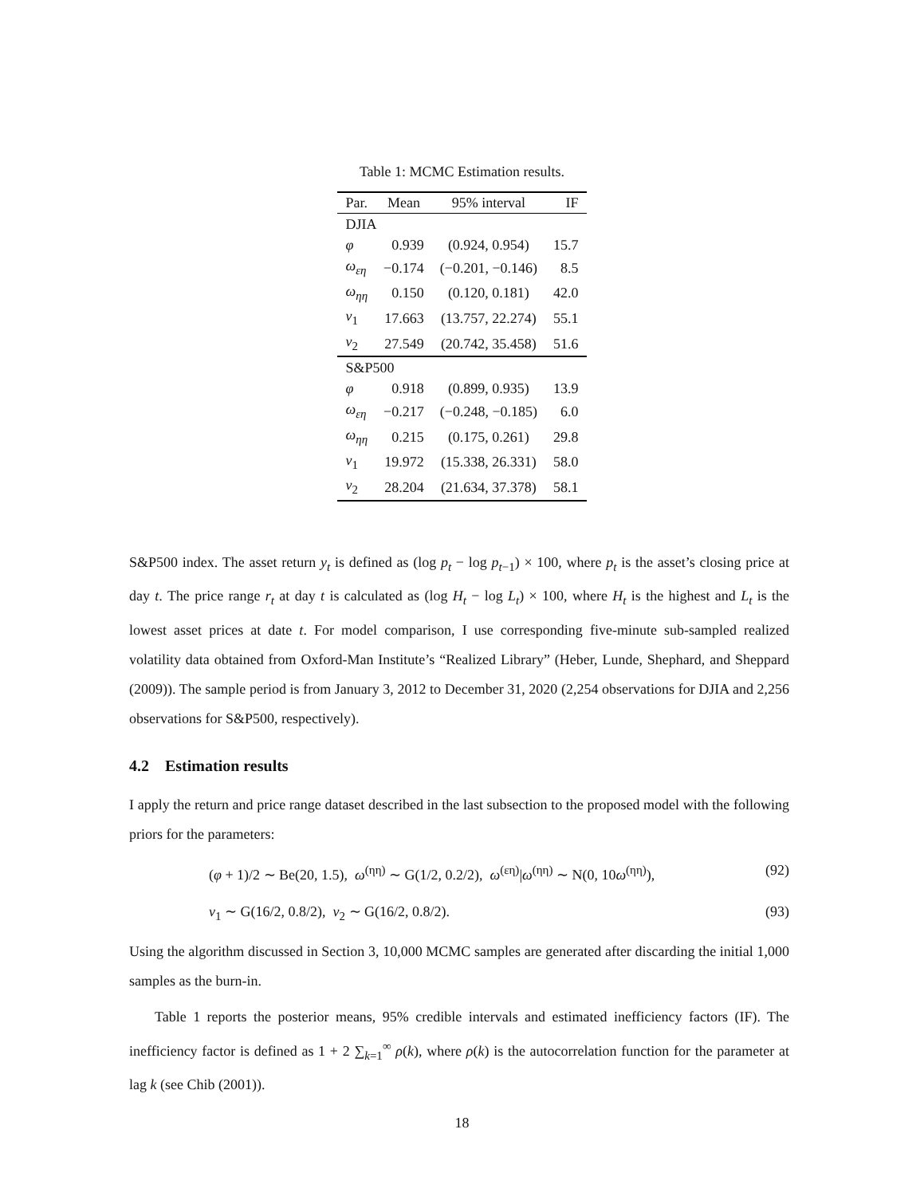Table 1: MCMC Estimation results.
| Par. | Mean | 95% interval | IF |
| --- | --- | --- | --- |
| DJIA | | | |
| φ | 0.939 | (0.924, 0.954) | 15.7 |
| ω<sub>εη</sub> | −0.174 | (−0.201, −0.146) | 8.5 |
| ω<sub>ηη</sub> | 0.150 | (0.120, 0.181) | 42.0 |
| ν<sub>1</sub> | 17.663 | (13.757, 22.274) | 55.1 |
| ν<sub>2</sub> | 27.549 | (20.742, 35.458) | 51.6 |
| S&P500 | | | |
| φ | 0.918 | (0.899, 0.935) | 13.9 |
| ω<sub>εη</sub> | −0.217 | (−0.248, −0.185) | 6.0 |
| ω<sub>ηη</sub> | 0.215 | (0.175, 0.261) | 29.8 |
| ν<sub>1</sub> | 19.972 | (15.338, 26.331) | 58.0 |
| ν<sub>2</sub> | 28.204 | (21.634, 37.378) | 58.1 |
S&P500 index. The asset return y<sub>t</sub> is defined as (log p<sub>t</sub> − log p<sub>t−1</sub>) × 100, where p<sub>t</sub> is the asset’s closing price at day t. The price range r<sub>t</sub> at day t is calculated as (log H<sub>t</sub> − log L<sub>t</sub>) × 100, where H<sub>t</sub> is the highest and L<sub>t</sub> is the lowest asset prices at date t. For model comparison, I use corresponding five-minute sub-sampled realized volatility data obtained from Oxford-Man Institute’s “Realized Library” (Heber, Lunde, Shephard, and Sheppard (2009)). The sample period is from January 3, 2012 to December 31, 2020 (2,254 observations for DJIA and 2,256 observations for S&P500, respectively).
4.2 Estimation results
I apply the return and price range dataset described in the last subsection to the proposed model with the following priors for the parameters:
(φ + 1)/2 ∼ Be(20, 1.5), ω<sup>(ηη)</sup> ∼ G(1/2, 0.2/2), ω<sup>(εη)</sup>|ω<sup>(ηη)</sup> ∼ N(0, 10ω<sup>(ηη)</sup>), (92)
ν<sub>1</sub> ∼ G(16/2, 0.8/2), ν<sub>2</sub> ∼ G(16/2, 0.8/2). (93)
Using the algorithm discussed in Section 3, 10,000 MCMC samples are generated after discarding the initial 1,000 samples as the burn-in.
Table 1 reports the posterior means, 95% credible intervals and estimated inefficiency factors (IF). The inefficiency factor is defined as 1 + 2 ∑<sub>k=1</sub><sup>∞</sup> ρ(k), where ρ(k) is the autocorrelation function for the parameter at lag k (see Chib (2001)).
18